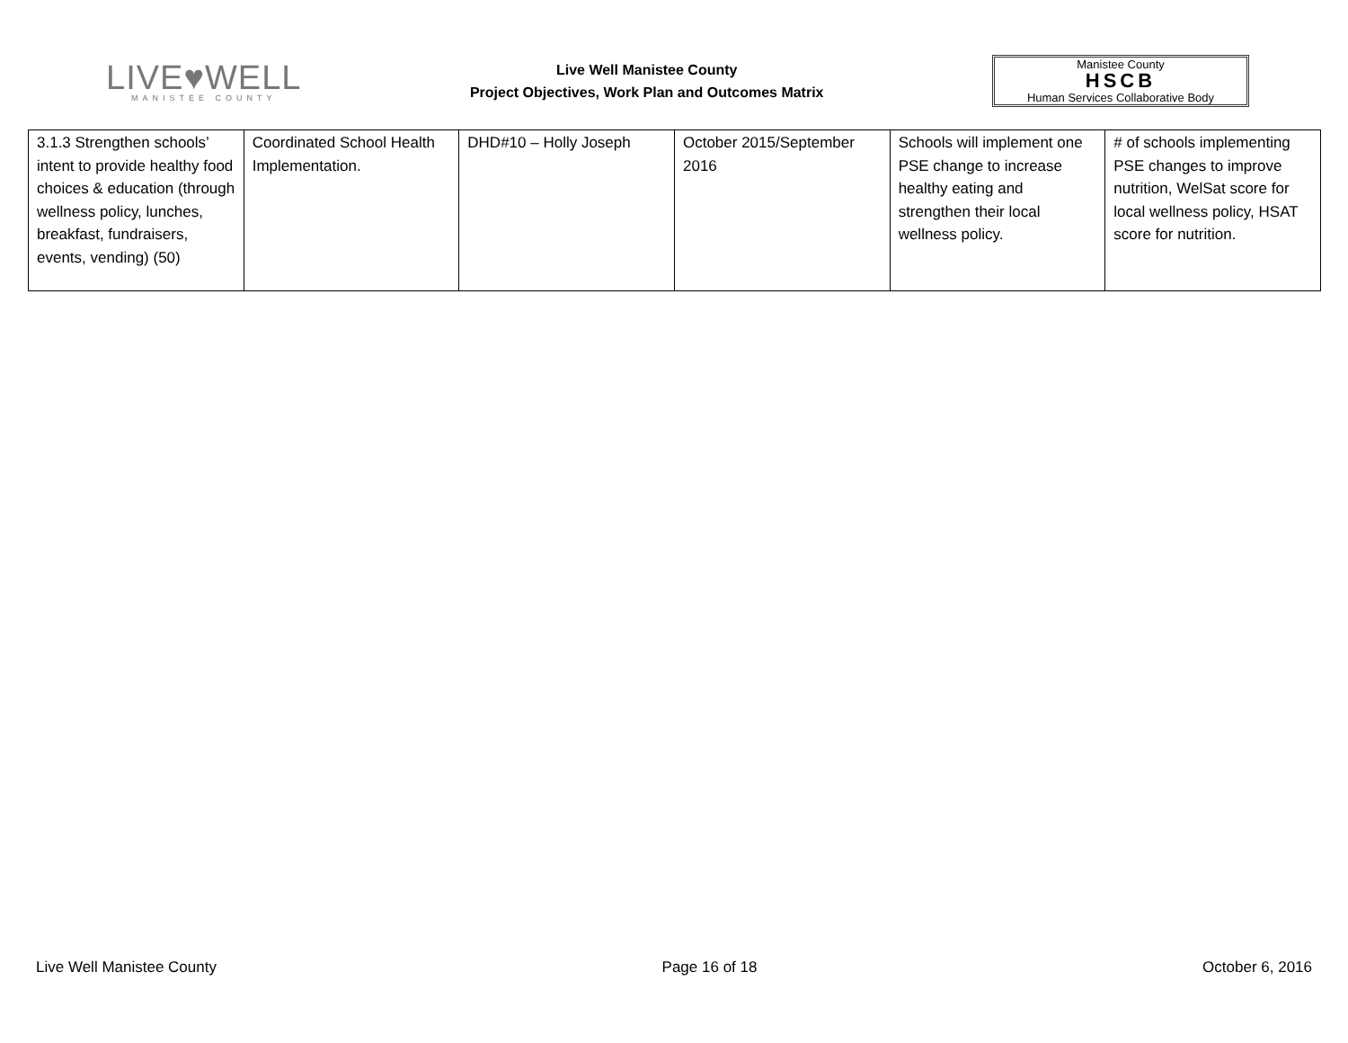LIVE♥WELL
MANISTEE COUNTY
Live Well Manistee County
Project Objectives, Work Plan and Outcomes Matrix
Manistee County
HSCB
Human Services Collaborative Body
| 3.1.3 Strengthen schools’ intent to provide healthy food choices & education (through wellness policy, lunches, breakfast, fundraisers, events, vending) (50) | Coordinated School Health Implementation. | DHD#10 – Holly Joseph | October 2015/September 2016 | Schools will implement one PSE change to increase healthy eating and strengthen their local wellness policy. | # of schools implementing PSE changes to improve nutrition, WelSat score for local wellness policy, HSAT score for nutrition. |
Live Well Manistee County Page 16 of 18 October 6, 2016